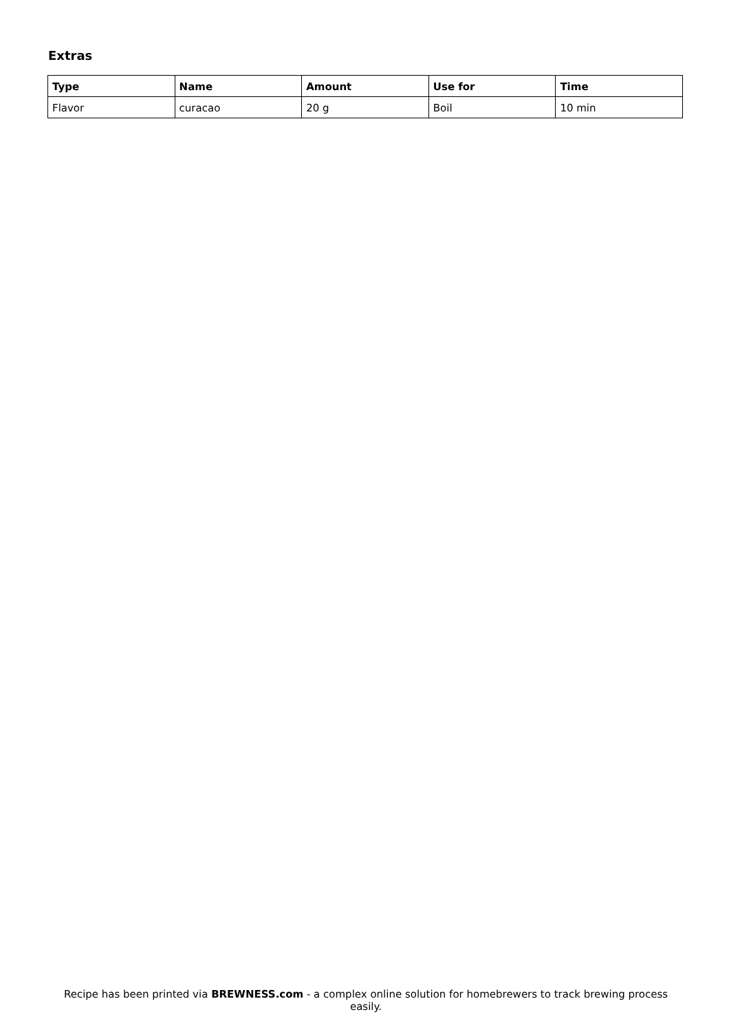Extras
| Type | Name | Amount | Use for | Time |
| --- | --- | --- | --- | --- |
| Flavor | curacao | 20 g | Boil | 10 min |
Recipe has been printed via BREWNESS.com - a complex online solution for homebrewers to track brewing process easily.